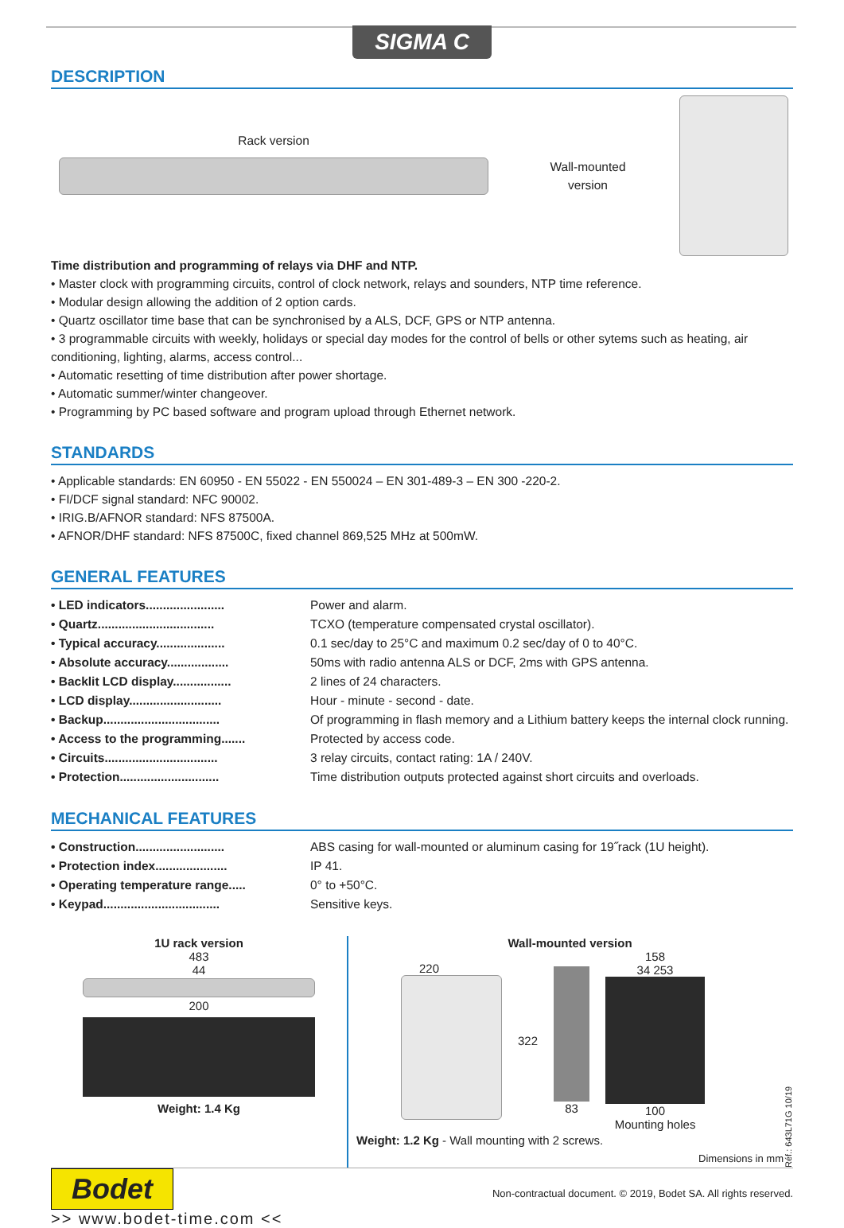SIGMA C
DESCRIPTION
Rack version
Wall-mounted
version
Time distribution and programming of relays via DHF and NTP.
• Master clock with programming circuits, control of clock network, relays and sounders, NTP time reference.
• Modular design allowing the addition of 2 option cards.
• Quartz oscillator time base that can be synchronised by a ALS, DCF, GPS or NTP antenna.
• 3 programmable circuits with weekly, holidays or special day modes for the control of bells or other sytems such as heating, air conditioning, lighting, alarms, access control...
• Automatic resetting of time distribution after power shortage.
• Automatic summer/winter changeover.
• Programming by PC based software and program upload through Ethernet network.
STANDARDS
• Applicable standards: EN 60950 - EN 55022 - EN 550024 – EN 301-489-3 – EN 300 -220-2.
• FI/DCF signal standard: NFC 90002.
• IRIG.B/AFNOR standard: NFS 87500A.
• AFNOR/DHF standard: NFS 87500C, fixed channel 869,525 MHz at 500mW.
GENERAL FEATURES
• LED indicators....................... Power and alarm.
• Quartz.................................. TCXO (temperature compensated crystal oscillator).
• Typical accuracy.................... 0.1 sec/day to 25°C and maximum 0.2 sec/day of 0 to 40°C.
• Absolute accuracy.................. 50ms with radio antenna ALS or DCF, 2ms with GPS antenna.
• Backlit LCD display................. 2 lines of 24 characters.
• LCD display........................... Hour - minute - second - date.
• Backup.................................. Of programming in flash memory and a Lithium battery keeps the internal clock running.
• Access to the programming....... Protected by access code.
• Circuits................................. 3 relay circuits, contact rating: 1A / 240V.
• Protection............................. Time distribution outputs protected against short circuits and overloads.
MECHANICAL FEATURES
• Construction.......................... ABS casing for wall-mounted or aluminum casing for 19˝rack (1U height).
• Protection index..................... IP 41.
• Operating temperature range..... 0° to +50°C.
• Keypad.................................. Sensitive keys.
1U rack version
483
44
200
Weight: 1.4 Kg
Wall-mounted version
220 322 83
158
34 253
100
Mounting holes
Weight: 1.2 Kg - Wall mounting with 2 screws.
Dimensions in mm
Réf.: 643L71G 10/19
Bodet
>> www.bodet-time.com <<
Non-contractual document. © 2019, Bodet SA. All rights reserved.